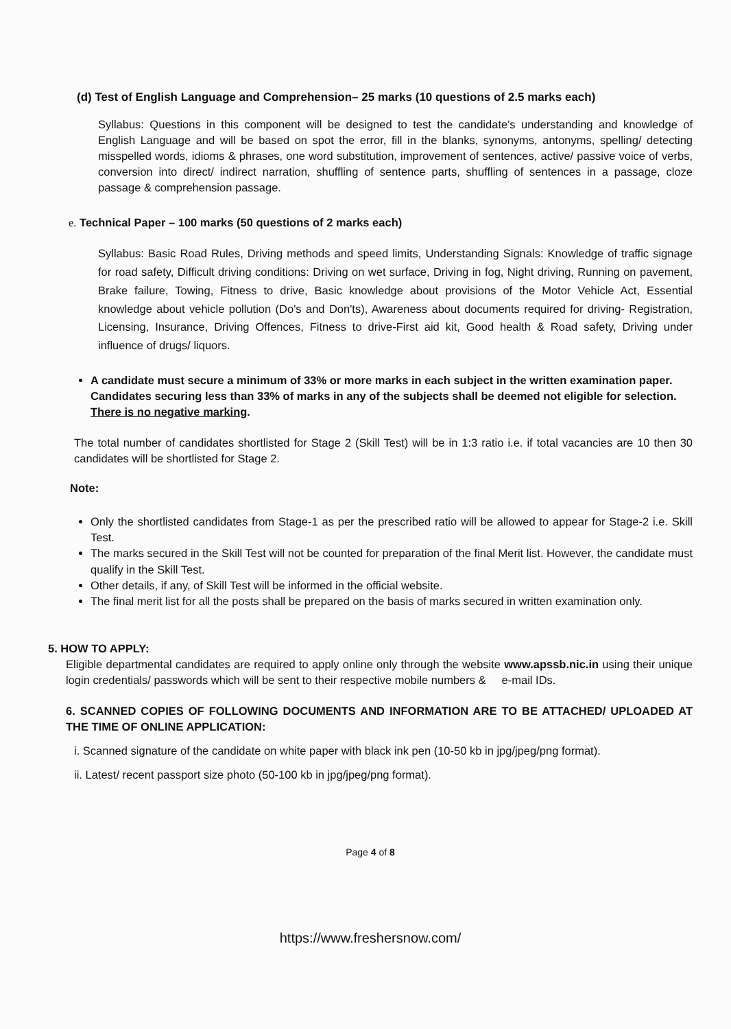(d) Test of English Language and Comprehension– 25 marks (10 questions of 2.5 marks each)
Syllabus: Questions in this component will be designed to test the candidate's understanding and knowledge of English Language and will be based on spot the error, fill in the blanks, synonyms, antonyms, spelling/ detecting misspelled words, idioms & phrases, one word substitution, improvement of sentences, active/ passive voice of verbs, conversion into direct/ indirect narration, shuffling of sentence parts, shuffling of sentences in a passage, cloze passage & comprehension passage.
e. Technical Paper – 100 marks (50 questions of 2 marks each)
Syllabus: Basic Road Rules, Driving methods and speed limits, Understanding Signals: Knowledge of traffic signage for road safety, Difficult driving conditions: Driving on wet surface, Driving in fog, Night driving, Running on pavement, Brake failure, Towing, Fitness to drive, Basic knowledge about provisions of the Motor Vehicle Act, Essential knowledge about vehicle pollution (Do's and Don'ts), Awareness about documents required for driving- Registration, Licensing, Insurance, Driving Offences, Fitness to drive-First aid kit, Good health & Road safety, Driving under influence of drugs/ liquors.
A candidate must secure a minimum of 33% or more marks in each subject in the written examination paper. Candidates securing less than 33% of marks in any of the subjects shall be deemed not eligible for selection. There is no negative marking.
The total number of candidates shortlisted for Stage 2 (Skill Test) will be in 1:3 ratio i.e. if total vacancies are 10 then 30 candidates will be shortlisted for Stage 2.
Note:
Only the shortlisted candidates from Stage-1 as per the prescribed ratio will be allowed to appear for Stage-2 i.e. Skill Test.
The marks secured in the Skill Test will not be counted for preparation of the final Merit list. However, the candidate must qualify in the Skill Test.
Other details, if any, of Skill Test will be informed in the official website.
The final merit list for all the posts shall be prepared on the basis of marks secured in written examination only.
5. HOW TO APPLY:
Eligible departmental candidates are required to apply online only through the website www.apssb.nic.in using their unique login credentials/ passwords which will be sent to their respective mobile numbers & e-mail IDs.
6. SCANNED COPIES OF FOLLOWING DOCUMENTS AND INFORMATION ARE TO BE ATTACHED/ UPLOADED AT THE TIME OF ONLINE APPLICATION:
i. Scanned signature of the candidate on white paper with black ink pen (10-50 kb in jpg/jpeg/png format).
ii. Latest/ recent passport size photo (50-100 kb in jpg/jpeg/png format).
Page 4 of 8
https://www.freshersnow.com/